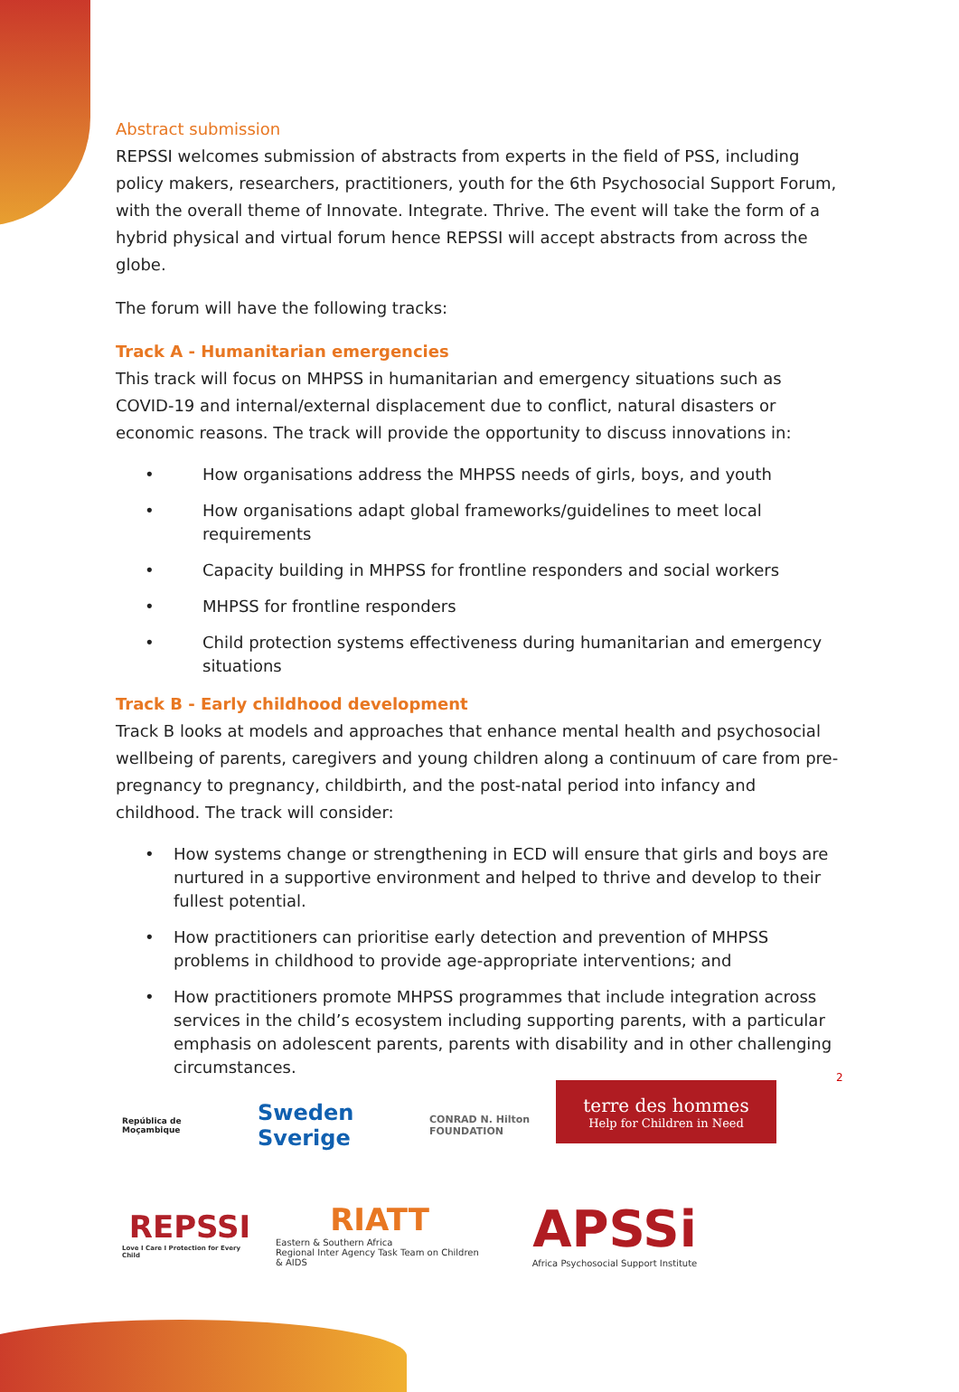Abstract submission
REPSSI welcomes submission of abstracts from experts in the field of PSS, including policy makers, researchers, practitioners, youth for the 6th Psychosocial Support Forum, with the overall theme of Innovate. Integrate. Thrive. The event will take the form of a hybrid physical and virtual forum hence REPSSI will accept abstracts from across the globe.
The forum will have the following tracks:
Track A - Humanitarian emergencies
This track will focus on MHPSS in humanitarian and emergency situations such as COVID-19 and internal/external displacement due to conflict, natural disasters or economic reasons. The track will provide the opportunity to discuss innovations in:
• How organisations address the MHPSS needs of girls, boys, and youth
• How organisations adapt global frameworks/guidelines to meet local requirements
• Capacity building in MHPSS for frontline responders and social workers
• MHPSS for frontline responders
• Child protection systems effectiveness during humanitarian and emergency situations
Track B - Early childhood development
Track B looks at models and approaches that enhance mental health and psychosocial wellbeing of parents, caregivers and young children along a continuum of care from pre-pregnancy to pregnancy, childbirth, and the post-natal period into infancy and childhood. The track will consider:
• How systems change or strengthening in ECD will ensure that girls and boys are nurtured in a supportive environment and helped to thrive and develop to their fullest potential.
• How practitioners can prioritise early detection and prevention of MHPSS problems in childhood to provide age-appropriate interventions; and
• How practitioners promote MHPSS programmes that include integration across services in the child’s ecosystem including supporting parents, with a particular emphasis on adolescent parents, parents with disability and in other challenging circumstances.
2
República de Moçambique
Sweden Sverige
CONRAD N. Hilton FOUNDATION
terre des hommes
Help for Children in Need
REPSSI
Love I Care I Protection for Every Child
RIATT
Eastern & Southern Africa
Regional Inter Agency Task Team on Children & AIDS
APSSi
Africa Psychosocial Support Institute